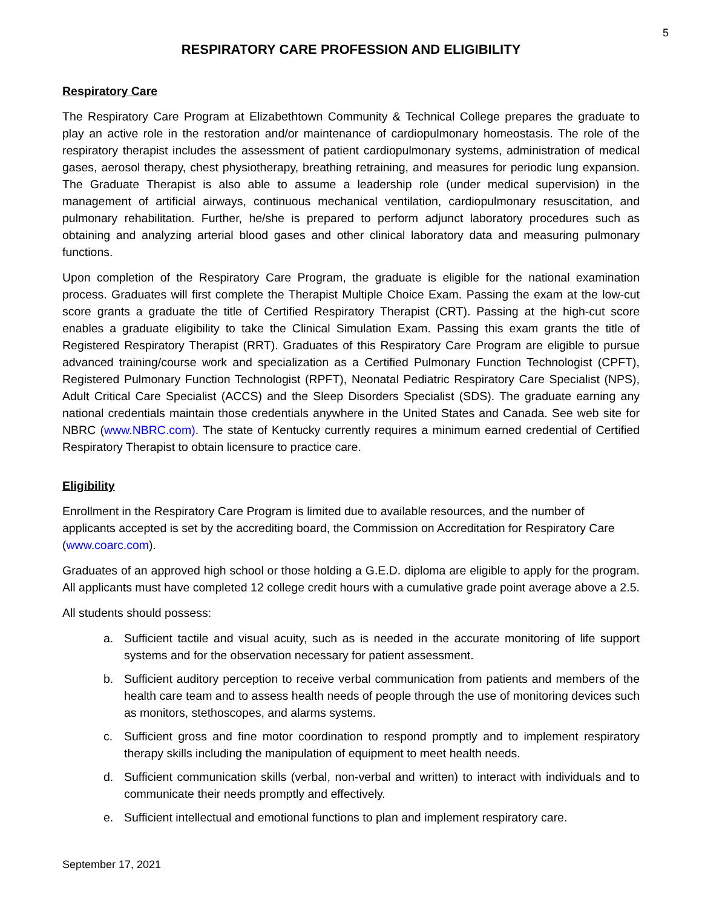5
RESPIRATORY CARE PROFESSION AND ELIGIBILITY
Respiratory Care
The Respiratory Care Program at Elizabethtown Community & Technical College prepares the graduate to play an active role in the restoration and/or maintenance of cardiopulmonary homeostasis. The role of the respiratory therapist includes the assessment of patient cardiopulmonary systems, administration of medical gases, aerosol therapy, chest physiotherapy, breathing retraining, and measures for periodic lung expansion. The Graduate Therapist is also able to assume a leadership role (under medical supervision) in the management of artificial airways, continuous mechanical ventilation, cardiopulmonary resuscitation, and pulmonary rehabilitation. Further, he/she is prepared to perform adjunct laboratory procedures such as obtaining and analyzing arterial blood gases and other clinical laboratory data and measuring pulmonary functions.
Upon completion of the Respiratory Care Program, the graduate is eligible for the national examination process. Graduates will first complete the Therapist Multiple Choice Exam. Passing the exam at the low-cut score grants a graduate the title of Certified Respiratory Therapist (CRT). Passing at the high-cut score enables a graduate eligibility to take the Clinical Simulation Exam. Passing this exam grants the title of Registered Respiratory Therapist (RRT). Graduates of this Respiratory Care Program are eligible to pursue advanced training/course work and specialization as a Certified Pulmonary Function Technologist (CPFT), Registered Pulmonary Function Technologist (RPFT), Neonatal Pediatric Respiratory Care Specialist (NPS), Adult Critical Care Specialist (ACCS) and the Sleep Disorders Specialist (SDS). The graduate earning any national credentials maintain those credentials anywhere in the United States and Canada. See web site for NBRC (www.NBRC.com). The state of Kentucky currently requires a minimum earned credential of Certified Respiratory Therapist to obtain licensure to practice care.
Eligibility
Enrollment in the Respiratory Care Program is limited due to available resources, and the number of applicants accepted is set by the accrediting board, the Commission on Accreditation for Respiratory Care (www.coarc.com).
Graduates of an approved high school or those holding a G.E.D. diploma are eligible to apply for the program. All applicants must have completed 12 college credit hours with a cumulative grade point average above a 2.5.
All students should possess:
a. Sufficient tactile and visual acuity, such as is needed in the accurate monitoring of life support systems and for the observation necessary for patient assessment.
b. Sufficient auditory perception to receive verbal communication from patients and members of the health care team and to assess health needs of people through the use of monitoring devices such as monitors, stethoscopes, and alarms systems.
c. Sufficient gross and fine motor coordination to respond promptly and to implement respiratory therapy skills including the manipulation of equipment to meet health needs.
d. Sufficient communication skills (verbal, non-verbal and written) to interact with individuals and to communicate their needs promptly and effectively.
e. Sufficient intellectual and emotional functions to plan and implement respiratory care.
September 17, 2021